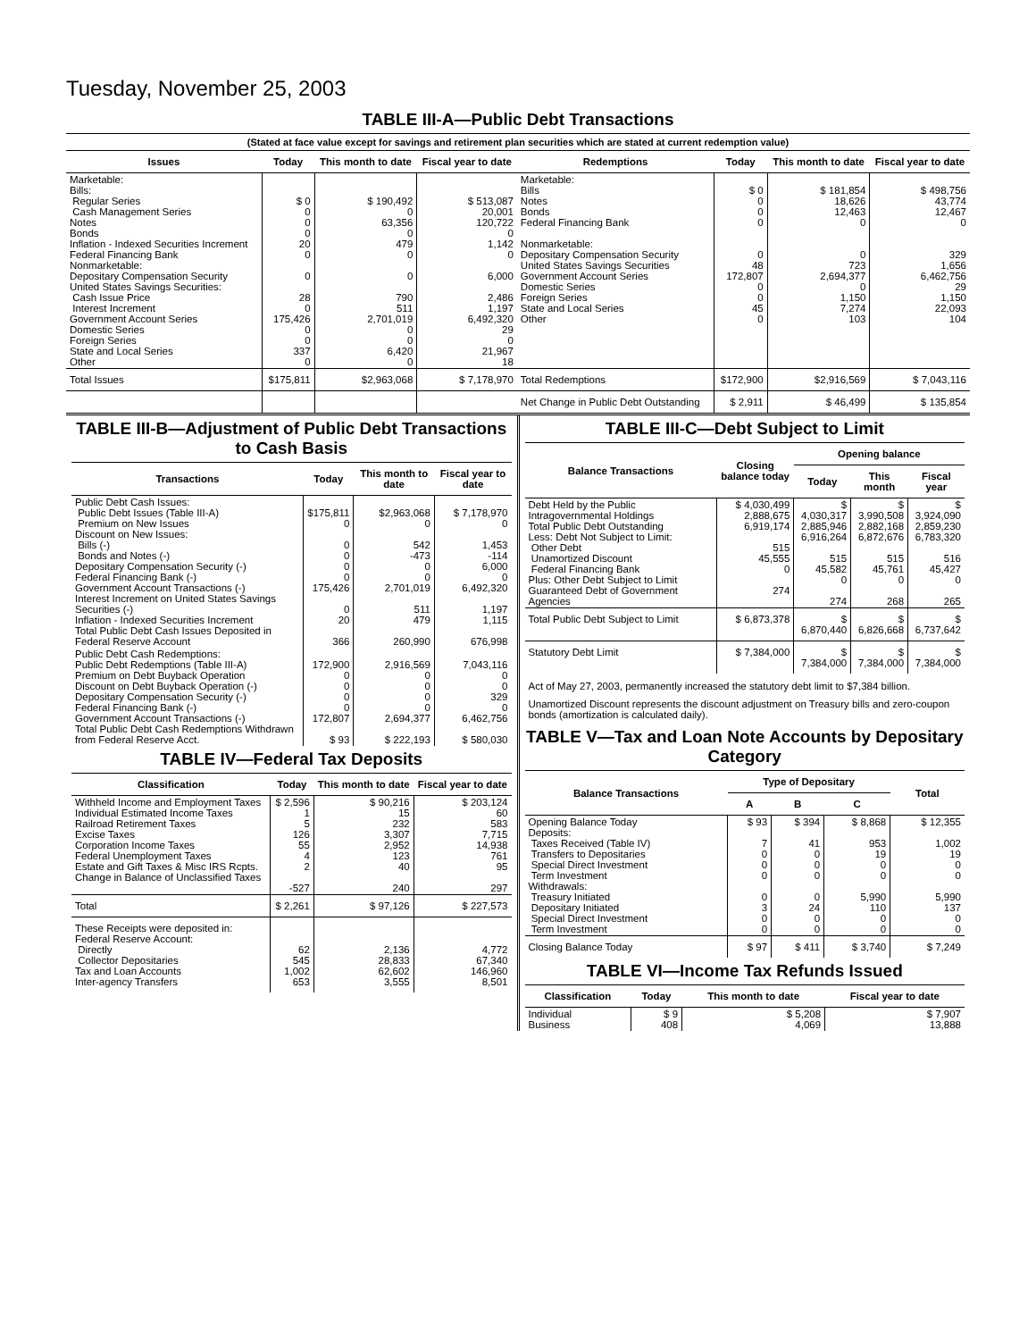Tuesday, November 25, 2003
TABLE III-A—Public Debt Transactions
(Stated at face value except for savings and retirement plan securities which are stated at current redemption value)
| Issues | Today | This month to date | Fiscal year to date | Redemptions | Today | This month to date | Fiscal year to date |
| --- | --- | --- | --- | --- | --- | --- | --- |
| Marketable: Bills: Regular Series Cash Management Series Notes Bonds Inflation - Indexed Securities Increment Federal Financing Bank Nonmarketable: Depositary Compensation Security United States Savings Securities: Cash Issue Price Interest Increment Government Account Series Domestic Series Foreign Series State and Local Series Other | $ 0 0 0 0 20 0 0 28 0 175,426 0 0 337 0 | $ 190,492 0 63,356 0 479 0 0 790 511 2,701,019 0 0 6,420 0 | $ 513,087 20,001 120,722 0 1,142 0 6,000 2,486 1,197 6,492,320 29 0 21,967 18 | Marketable: Bills Notes Bonds Federal Financing Bank Nonmarketable: Depositary Compensation Security United States Savings Securities Government Account Series Domestic Series Foreign Series State and Local Series Other | $ 0 0 0 0 0 48 172,807 0 0 45 0 | $ 181,854 18,626 12,463 0 0 723 2,694,377 0 1,150 7,274 103 | $ 498,756 43,774 12,467 0 329 1,656 6,462,756 29 1,150 22,093 104 |
| Total Issues | $175,811 | $2,963,068 | $ 7,178,970 | Total Redemptions | $172,900 | $2,916,569 | $ 7,043,116 |
| | | | | Net Change in Public Debt Outstanding | $ 2,911 | $ 46,499 | $ 135,854 |
TABLE III-B—Adjustment of Public Debt Transactions to Cash Basis
| Transactions | Today | This month to date | Fiscal year to date |
| --- | --- | --- | --- |
| Public Debt Cash Issues: Public Debt Issues (Table III-A) Premium on New Issues Discount on New Issues: Bills (-) Bonds and Notes (-) Depositary Compensation Security (-) Federal Financing Bank (-) Government Account Transactions (-) Interest Increment on United States Savings Securities (-) Inflation - Indexed Securities Increment Total Public Debt Cash Issues Deposited in Federal Reserve Account | $175,811 0 0 0 0 0 175,426 0 20 366 | $2,963,068 0 542 -473 0 0 2,701,019 511 479 260,990 | $ 7,178,970 0 1,453 -114 6,000 0 6,492,320 1,197 1,115 676,998 |
| Public Debt Cash Redemptions: Public Debt Redemptions (Table III-A) Premium on Debt Buyback Operation Discount on Debt Buyback Operation (-) Depositary Compensation Security (-) Federal Financing Bank (-) Government Account Transactions (-) Total Public Debt Cash Redemptions Withdrawn from Federal Reserve Acct. | 172,900 0 0 0 0 172,807 $ 93 | 2,916,569 0 0 0 0 2,694,377 $ 222,193 | 7,043,116 0 0 329 0 6,462,756 $ 580,030 |
TABLE IV—Federal Tax Deposits
| Classification | Today | This month to date | Fiscal year to date |
| --- | --- | --- | --- |
| Withheld Income and Employment Taxes Individual Estimated Income Taxes Railroad Retirement Taxes Excise Taxes Corporation Income Taxes Federal Unemployment Taxes Estate and Gift Taxes & Misc IRS Rcpts. Change in Balance of Unclassified Taxes | $ 2,596 1 5 126 55 4 2 -527 | $ 90,216 15 232 3,307 2,952 123 40 240 | $ 203,124 60 583 7,715 14,938 761 95 297 |
| Total | $ 2,261 | $ 97,126 | $ 227,573 |
| These Receipts were deposited in: Federal Reserve Account: Directly Collector Depositaries Tax and Loan Accounts Inter-agency Transfers | 62 545 1,002 653 | 2,136 28,833 62,602 3,555 | 4,772 67,340 146,960 8,501 |
TABLE III-C—Debt Subject to Limit
| Balance Transactions | Closing balance today | Opening balance | | |
| --- | --- | --- | --- | --- |
| | | Today | This month | Fiscal year |
| Debt Held by the Public Intragovernmental Holdings Total Public Debt Outstanding Less: Debt Not Subject to Limit: Other Debt Unamortized Discount Federal Financing Bank Plus: Other Debt Subject to Limit Guaranteed Debt of Government Agencies | $ 4,030,499 2,888,675 6,919,174 515 45,555 0 274 | $ 4,030,317 2,885,946 6,916,264 515 45,582 0 274 | $ 3,990,508 2,882,168 6,872,676 515 45,761 0 268 | $ 3,924,090 2,859,230 6,783,320 516 45,427 0 265 |
| Total Public Debt Subject to Limit | $ 6,873,378 | $ 6,870,440 | $ 6,826,668 | $ 6,737,642 |
| Statutory Debt Limit | $ 7,384,000 | $ 7,384,000 | $ 7,384,000 | $ 7,384,000 |
Act of May 27, 2003, permanently increased the statutory debt limit to $7,384 billion.
Unamortized Discount represents the discount adjustment on Treasury bills and zero-coupon bonds (amortization is calculated daily).
TABLE V—Tax and Loan Note Accounts by Depositary Category
| Balance Transactions | Type of Depositary | | | Total |
| --- | --- | --- | --- | --- |
| | A | B | C | |
| Opening Balance Today Deposits: Taxes Received (Table IV) Transfers to Depositaries Special Direct Investment Term Investment Withdrawals: Treasury Initiated Depositary Initiated Special Direct Investment Term Investment | $ 93 7 0 0 0 0 3 0 0 | $ 394 41 0 0 0 0 24 0 0 | $ 8,868 953 19 0 0 5,990 110 0 0 | $ 12,355 1,002 19 0 0 5,990 137 0 0 |
| Closing Balance Today | $ 97 | $ 411 | $ 3,740 | $ 7,249 |
TABLE VI—Income Tax Refunds Issued
| Classification | Today | This month to date | Fiscal year to date |
| --- | --- | --- | --- |
| Individual Business | $ 9 408 | $ 5,208 4,069 | $ 7,907 13,888 |